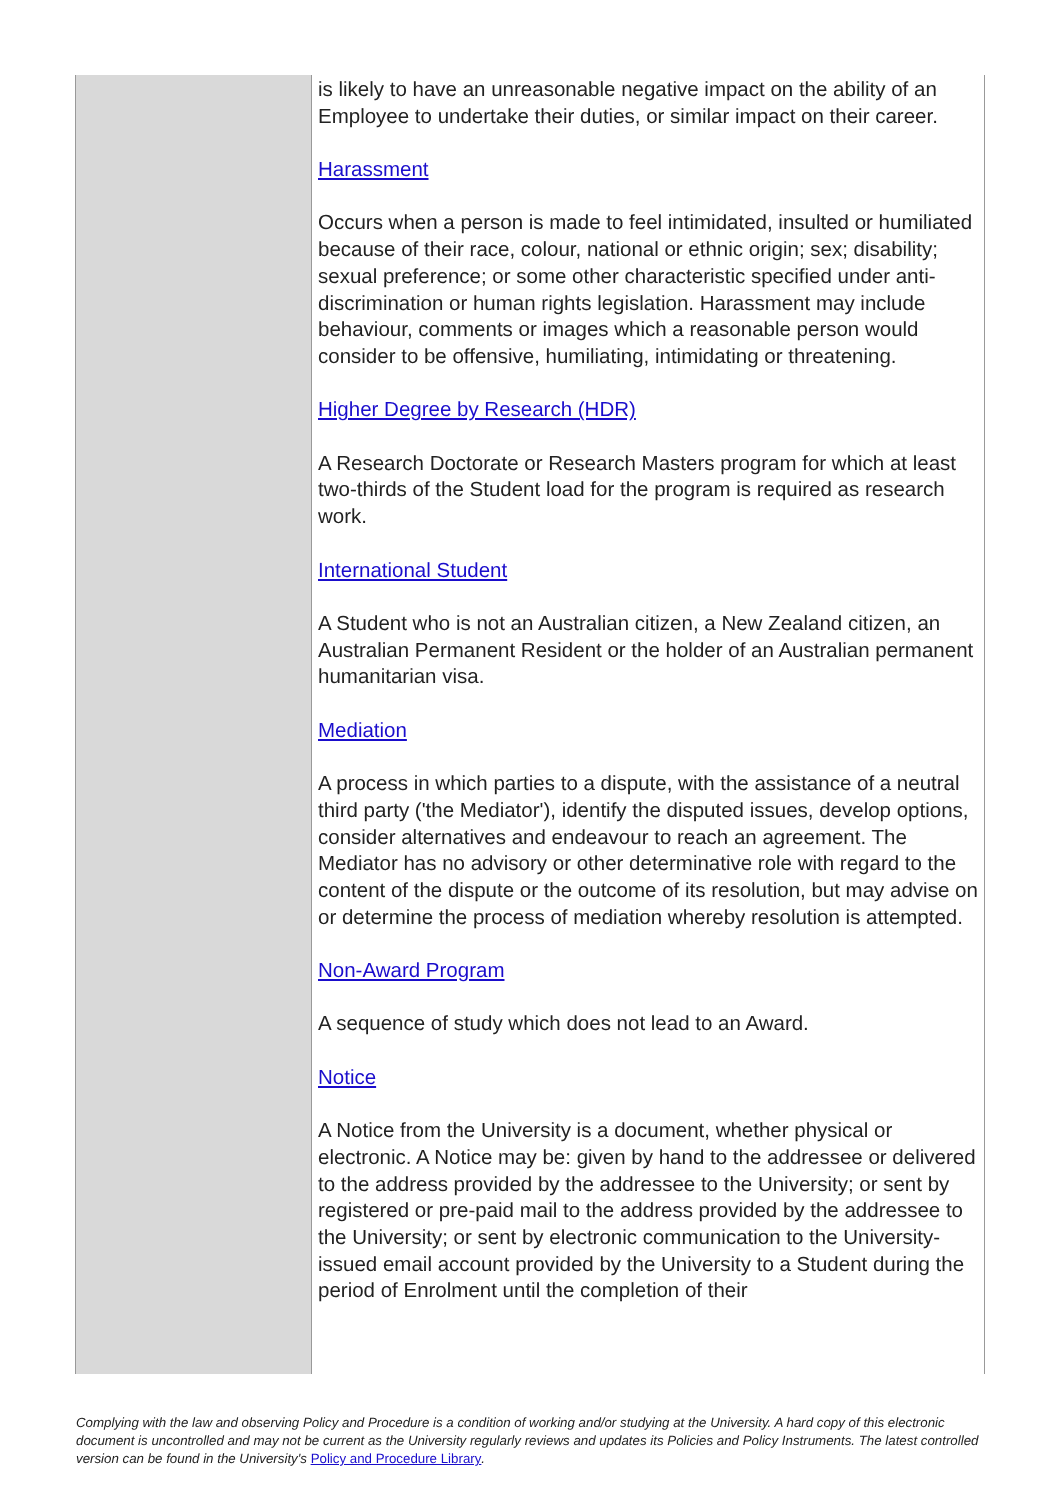| | is likely to have an unreasonable negative impact on the ability of an Employee to undertake their duties, or similar impact on their career. Harassment Occurs when a person is made to feel intimidated, insulted or humiliated because of their race, colour, national or ethnic origin; sex; disability; sexual preference; or some other characteristic specified under anti-discrimination or human rights legislation. Harassment may include behaviour, comments or images which a reasonable person would consider to be offensive, humiliating, intimidating or threatening. Higher Degree by Research (HDR) A Research Doctorate or Research Masters program for which at least two-thirds of the Student load for the program is required as research work. International Student A Student who is not an Australian citizen, a New Zealand citizen, an Australian Permanent Resident or the holder of an Australian permanent humanitarian visa. Mediation A process in which parties to a dispute, with the assistance of a neutral third party ('the Mediator'), identify the disputed issues, develop options, consider alternatives and endeavour to reach an agreement. The Mediator has no advisory or other determinative role with regard to the content of the dispute or the outcome of its resolution, but may advise on or determine the process of mediation whereby resolution is attempted. Non-Award Program A sequence of study which does not lead to an Award. Notice A Notice from the University is a document, whether physical or electronic. A Notice may be: given by hand to the addressee or delivered to the address provided by the addressee to the University; or sent by registered or pre-paid mail to the address provided by the addressee to the University; or sent by electronic communication to the University-issued email account provided by the University to a Student during the period of Enrolment until the completion of their |
Complying with the law and observing Policy and Procedure is a condition of working and/or studying at the University. A hard copy of this electronic document is uncontrolled and may not be current as the University regularly reviews and updates its Policies and Policy Instruments. The latest controlled version can be found in the University's Policy and Procedure Library.